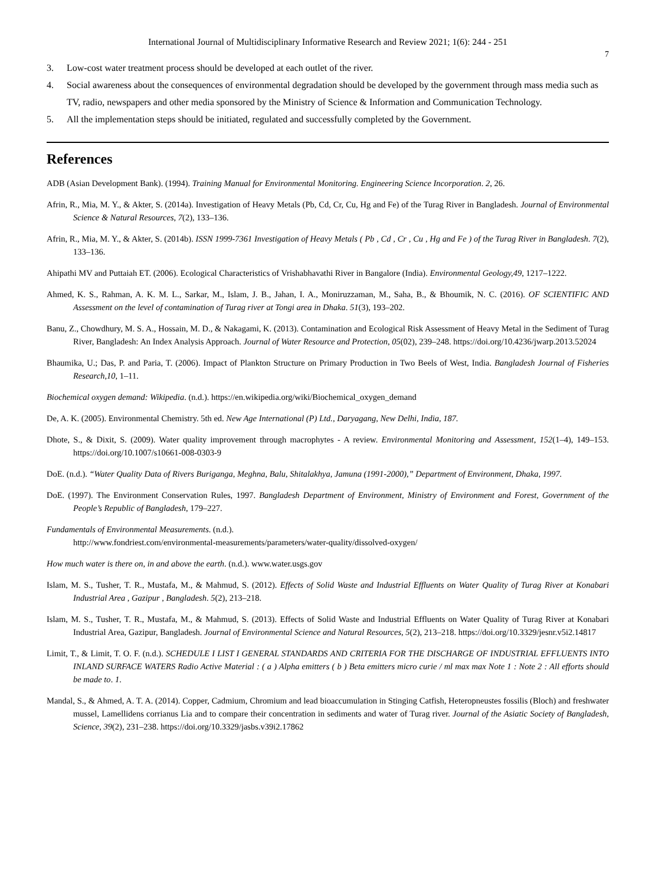International Journal of Multidisciplinary Informative Research and Review 2021; 1(6): 244 - 251
7
3. Low-cost water treatment process should be developed at each outlet of the river.
4. Social awareness about the consequences of environmental degradation should be developed by the government through mass media such as TV, radio, newspapers and other media sponsored by the Ministry of Science & Information and Communication Technology.
5. All the implementation steps should be initiated, regulated and successfully completed by the Government.
References
ADB (Asian Development Bank). (1994). Training Manual for Environmental Monitoring. Engineering Science Incorporation. 2, 26.
Afrin, R., Mia, M. Y., & Akter, S. (2014a). Investigation of Heavy Metals (Pb, Cd, Cr, Cu, Hg and Fe) of the Turag River in Bangladesh. Journal of Environmental Science & Natural Resources, 7(2), 133–136.
Afrin, R., Mia, M. Y., & Akter, S. (2014b). ISSN 1999-7361 Investigation of Heavy Metals ( Pb , Cd , Cr , Cu , Hg and Fe ) of the Turag River in Bangladesh. 7(2), 133–136.
Ahipathi MV and Puttaiah ET. (2006). Ecological Characteristics of Vrishabhavathi River in Bangalore (India). Environmental Geology,49, 1217–1222.
Ahmed, K. S., Rahman, A. K. M. L., Sarkar, M., Islam, J. B., Jahan, I. A., Moniruzzaman, M., Saha, B., & Bhoumik, N. C. (2016). OF SCIENTIFIC AND Assessment on the level of contamination of Turag river at Tongi area in Dhaka. 51(3), 193–202.
Banu, Z., Chowdhury, M. S. A., Hossain, M. D., & Nakagami, K. (2013). Contamination and Ecological Risk Assessment of Heavy Metal in the Sediment of Turag River, Bangladesh: An Index Analysis Approach. Journal of Water Resource and Protection, 05(02), 239–248. https://doi.org/10.4236/jwarp.2013.52024
Bhaumika, U.; Das, P. and Paria, T. (2006). Impact of Plankton Structure on Primary Production in Two Beels of West, India. Bangladesh Journal of Fisheries Research,10, 1–11.
Biochemical oxygen demand: Wikipedia. (n.d.). https://en.wikipedia.org/wiki/Biochemical_oxygen_demand
De, A. K. (2005). Environmental Chemistry. 5th ed. New Age International (P) Ltd., Daryagang, New Delhi, India, 187.
Dhote, S., & Dixit, S. (2009). Water quality improvement through macrophytes - A review. Environmental Monitoring and Assessment, 152(1–4), 149–153. https://doi.org/10.1007/s10661-008-0303-9
DoE. (n.d.). “Water Quality Data of Rivers Buriganga, Meghna, Balu, Shitalakhya, Jamuna (1991-2000),” Department of Environment, Dhaka, 1997.
DoE. (1997). The Environment Conservation Rules, 1997. Bangladesh Department of Environment, Ministry of Environment and Forest, Government of the People’s Republic of Bangladesh, 179–227.
Fundamentals of Environmental Measurements. (n.d.).
http://www.fondriest.com/environmental-measurements/parameters/water-quality/dissolved-oxygen/
How much water is there on, in and above the earth. (n.d.). www.water.usgs.gov
Islam, M. S., Tusher, T. R., Mustafa, M., & Mahmud, S. (2012). Effects of Solid Waste and Industrial Effluents on Water Quality of Turag River at Konabari Industrial Area , Gazipur , Bangladesh. 5(2), 213–218.
Islam, M. S., Tusher, T. R., Mustafa, M., & Mahmud, S. (2013). Effects of Solid Waste and Industrial Effluents on Water Quality of Turag River at Konabari Industrial Area, Gazipur, Bangladesh. Journal of Environmental Science and Natural Resources, 5(2), 213–218. https://doi.org/10.3329/jesnr.v5i2.14817
Limit, T., & Limit, T. O. F. (n.d.). SCHEDULE I LIST I GENERAL STANDARDS AND CRITERIA FOR THE DISCHARGE OF INDUSTRIAL EFFLUENTS INTO INLAND SURFACE WATERS Radio Active Material : ( a ) Alpha emitters ( b ) Beta emitters micro curie / ml max max Note 1 : Note 2 : All efforts should be made to. 1.
Mandal, S., & Ahmed, A. T. A. (2014). Copper, Cadmium, Chromium and lead bioaccumulation in Stinging Catfish, Heteropneustes fossilis (Bloch) and freshwater mussel, Lamellidens corrianus Lia and to compare their concentration in sediments and water of Turag river. Journal of the Asiatic Society of Bangladesh, Science, 39(2), 231–238. https://doi.org/10.3329/jasbs.v39i2.17862